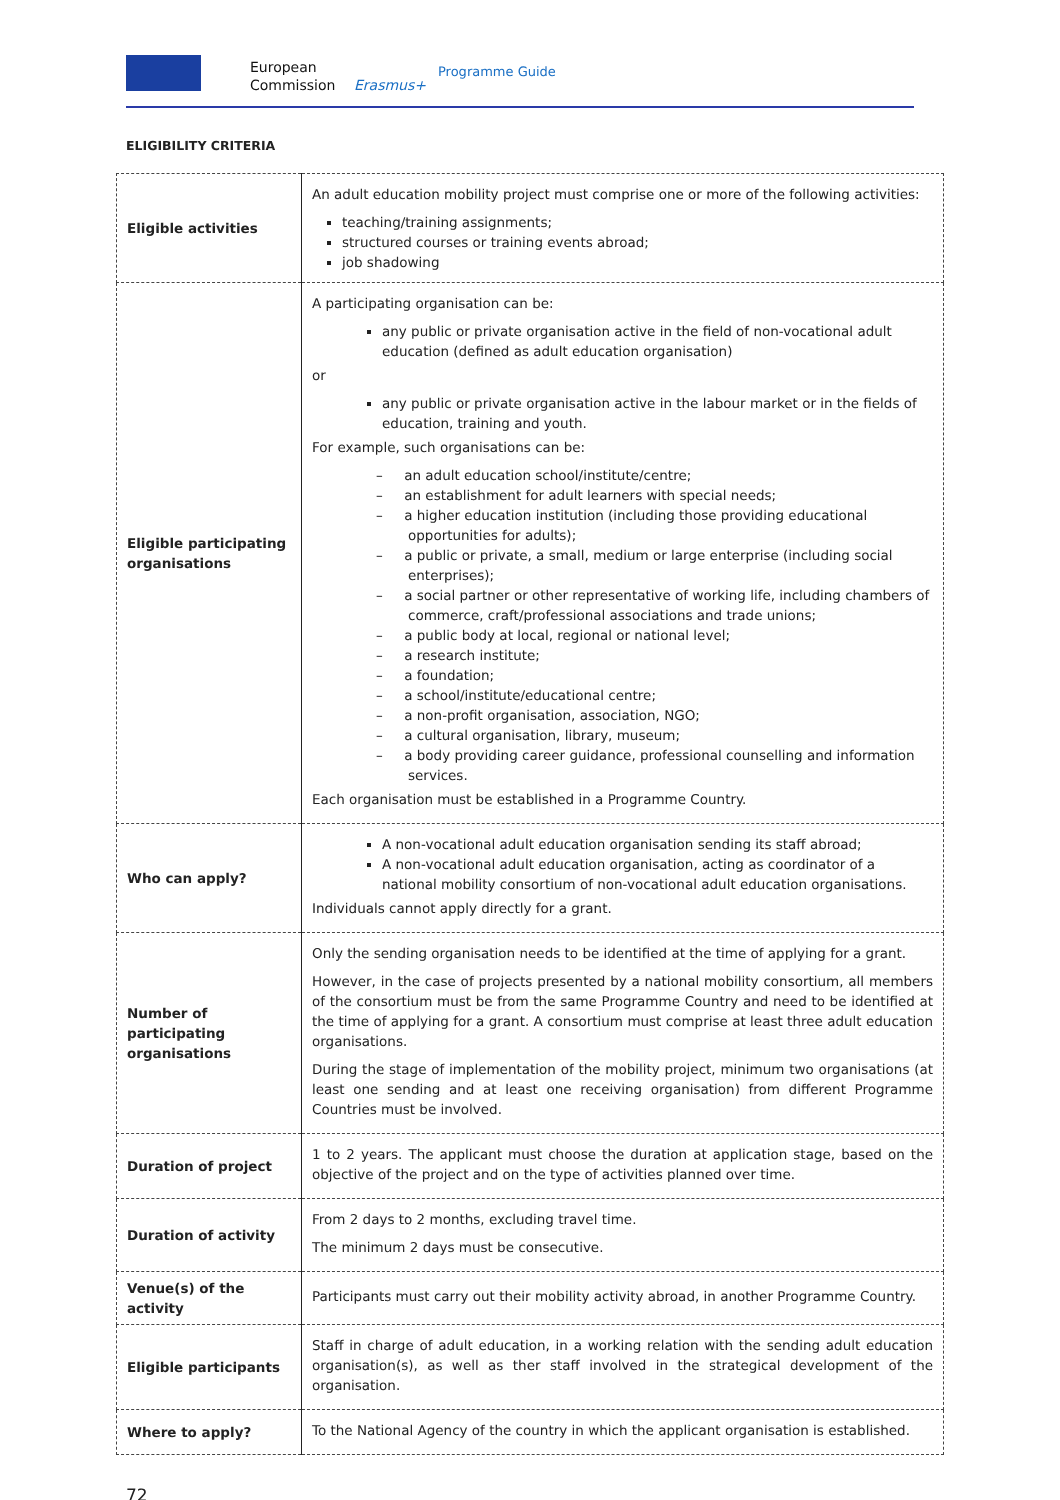European
Commission
Erasmus+
Programme Guide
ELIGIBILITY CRITERIA
| Eligible activities | An adult education mobility project must comprise one or more of the following activities: teaching/training assignments; structured courses or training events abroad; job shadowing |
| Eligible participating organisations | A participating organisation can be: any public or private organisation active in the field of non-vocational adult education (defined as adult education organisation) or any public or private organisation active in the labour market or in the fields of education, training and youth. For example, such organisations can be: – an adult education school/institute/centre; – an establishment for adult learners with special needs; – a higher education institution (including those providing educational opportunities for adults); – a public or private, a small, medium or large enterprise (including social enterprises); – a social partner or other representative of working life, including chambers of commerce, craft/professional associations and trade unions; – a public body at local, regional or national level; – a research institute; – a foundation; – a school/institute/educational centre; – a non-profit organisation, association, NGO; – a cultural organisation, library, museum; – a body providing career guidance, professional counselling and information services. Each organisation must be established in a Programme Country. |
| Who can apply? | A non-vocational adult education organisation sending its staff abroad; A non-vocational adult education organisation, acting as coordinator of a national mobility consortium of non-vocational adult education organisations. Individuals cannot apply directly for a grant. |
| Number of participating organisations | Only the sending organisation needs to be identified at the time of applying for a grant. However, in the case of projects presented by a national mobility consortium, all members of the consortium must be from the same Programme Country and need to be identified at the time of applying for a grant. A consortium must comprise at least three adult education organisations. During the stage of implementation of the mobility project, minimum two organisations (at least one sending and at least one receiving organisation) from different Programme Countries must be involved. |
| Duration of project | 1 to 2 years. The applicant must choose the duration at application stage, based on the objective of the project and on the type of activities planned over time. |
| Duration of activity | From 2 days to 2 months, excluding travel time. The minimum 2 days must be consecutive. |
| Venue(s) of the activity | Participants must carry out their mobility activity abroad, in another Programme Country. |
| Eligible participants | Staff in charge of adult education, in a working relation with the sending adult education organisation(s), as well as ther staff involved in the strategical development of the organisation. |
| Where to apply? | To the National Agency of the country in which the applicant organisation is established. |
72